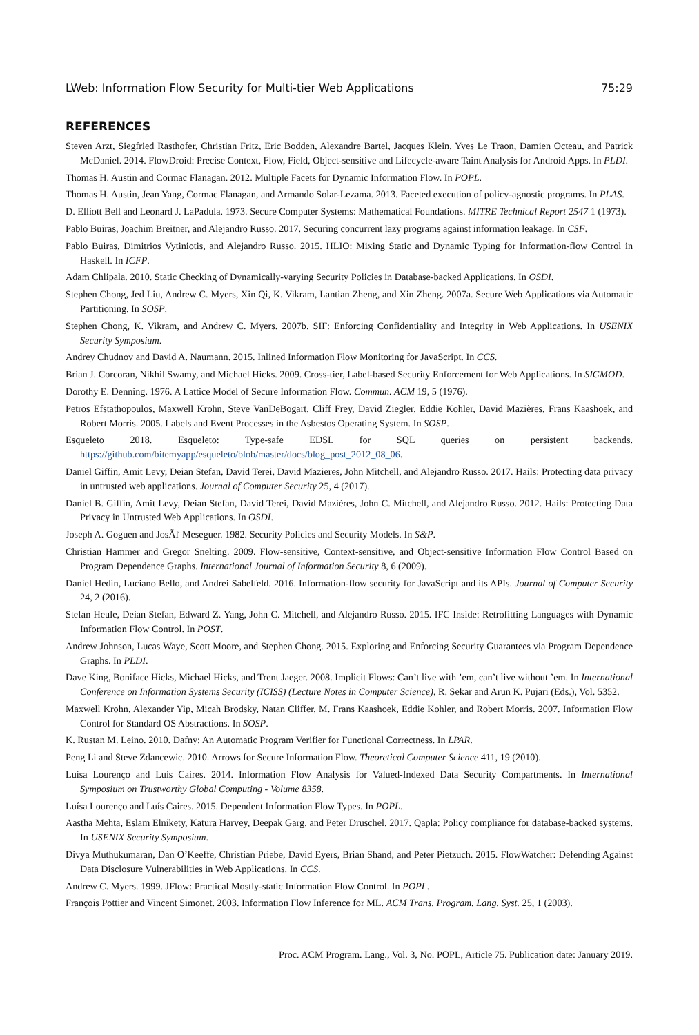LWeb: Information Flow Security for Multi-tier Web Applications 75:29
REFERENCES
Steven Arzt, Siegfried Rasthofer, Christian Fritz, Eric Bodden, Alexandre Bartel, Jacques Klein, Yves Le Traon, Damien Octeau, and Patrick McDaniel. 2014. FlowDroid: Precise Context, Flow, Field, Object-sensitive and Lifecycle-aware Taint Analysis for Android Apps. In PLDI.
Thomas H. Austin and Cormac Flanagan. 2012. Multiple Facets for Dynamic Information Flow. In POPL.
Thomas H. Austin, Jean Yang, Cormac Flanagan, and Armando Solar-Lezama. 2013. Faceted execution of policy-agnostic programs. In PLAS.
D. Elliott Bell and Leonard J. LaPadula. 1973. Secure Computer Systems: Mathematical Foundations. MITRE Technical Report 2547 1 (1973).
Pablo Buiras, Joachim Breitner, and Alejandro Russo. 2017. Securing concurrent lazy programs against information leakage. In CSF.
Pablo Buiras, Dimitrios Vytiniotis, and Alejandro Russo. 2015. HLIO: Mixing Static and Dynamic Typing for Information-flow Control in Haskell. In ICFP.
Adam Chlipala. 2010. Static Checking of Dynamically-varying Security Policies in Database-backed Applications. In OSDI.
Stephen Chong, Jed Liu, Andrew C. Myers, Xin Qi, K. Vikram, Lantian Zheng, and Xin Zheng. 2007a. Secure Web Applications via Automatic Partitioning. In SOSP.
Stephen Chong, K. Vikram, and Andrew C. Myers. 2007b. SIF: Enforcing Confidentiality and Integrity in Web Applications. In USENIX Security Symposium.
Andrey Chudnov and David A. Naumann. 2015. Inlined Information Flow Monitoring for JavaScript. In CCS.
Brian J. Corcoran, Nikhil Swamy, and Michael Hicks. 2009. Cross-tier, Label-based Security Enforcement for Web Applications. In SIGMOD.
Dorothy E. Denning. 1976. A Lattice Model of Secure Information Flow. Commun. ACM 19, 5 (1976).
Petros Efstathopoulos, Maxwell Krohn, Steve VanDeBogart, Cliff Frey, David Ziegler, Eddie Kohler, David Mazières, Frans Kaashoek, and Robert Morris. 2005. Labels and Event Processes in the Asbestos Operating System. In SOSP.
Esqueleto 2018. Esqueleto: Type-safe EDSL for SQL queries on persistent backends. https://github.com/bitemyapp/esqueleto/blob/master/docs/blog_post_2012_08_06.
Daniel Giffin, Amit Levy, Deian Stefan, David Terei, David Mazieres, John Mitchell, and Alejandro Russo. 2017. Hails: Protecting data privacy in untrusted web applications. Journal of Computer Security 25, 4 (2017).
Daniel B. Giffin, Amit Levy, Deian Stefan, David Terei, David Mazières, John C. Mitchell, and Alejandro Russo. 2012. Hails: Protecting Data Privacy in Untrusted Web Applications. In OSDI.
Joseph A. Goguen and JosÃľ Meseguer. 1982. Security Policies and Security Models. In S&P.
Christian Hammer and Gregor Snelting. 2009. Flow-sensitive, Context-sensitive, and Object-sensitive Information Flow Control Based on Program Dependence Graphs. International Journal of Information Security 8, 6 (2009).
Daniel Hedin, Luciano Bello, and Andrei Sabelfeld. 2016. Information-flow security for JavaScript and its APIs. Journal of Computer Security 24, 2 (2016).
Stefan Heule, Deian Stefan, Edward Z. Yang, John C. Mitchell, and Alejandro Russo. 2015. IFC Inside: Retrofitting Languages with Dynamic Information Flow Control. In POST.
Andrew Johnson, Lucas Waye, Scott Moore, and Stephen Chong. 2015. Exploring and Enforcing Security Guarantees via Program Dependence Graphs. In PLDI.
Dave King, Boniface Hicks, Michael Hicks, and Trent Jaeger. 2008. Implicit Flows: Can’t live with ’em, can’t live without ’em. In International Conference on Information Systems Security (ICISS) (Lecture Notes in Computer Science), R. Sekar and Arun K. Pujari (Eds.), Vol. 5352.
Maxwell Krohn, Alexander Yip, Micah Brodsky, Natan Cliffer, M. Frans Kaashoek, Eddie Kohler, and Robert Morris. 2007. Information Flow Control for Standard OS Abstractions. In SOSP.
K. Rustan M. Leino. 2010. Dafny: An Automatic Program Verifier for Functional Correctness. In LPAR.
Peng Li and Steve Zdancewic. 2010. Arrows for Secure Information Flow. Theoretical Computer Science 411, 19 (2010).
Luísa Lourenço and Luís Caires. 2014. Information Flow Analysis for Valued-Indexed Data Security Compartments. In International Symposium on Trustworthy Global Computing - Volume 8358.
Luísa Lourenço and Luís Caires. 2015. Dependent Information Flow Types. In POPL.
Aastha Mehta, Eslam Elnikety, Katura Harvey, Deepak Garg, and Peter Druschel. 2017. Qapla: Policy compliance for database-backed systems. In USENIX Security Symposium.
Divya Muthukumaran, Dan O’Keeffe, Christian Priebe, David Eyers, Brian Shand, and Peter Pietzuch. 2015. FlowWatcher: Defending Against Data Disclosure Vulnerabilities in Web Applications. In CCS.
Andrew C. Myers. 1999. JFlow: Practical Mostly-static Information Flow Control. In POPL.
François Pottier and Vincent Simonet. 2003. Information Flow Inference for ML. ACM Trans. Program. Lang. Syst. 25, 1 (2003).
Proc. ACM Program. Lang., Vol. 3, No. POPL, Article 75. Publication date: January 2019.